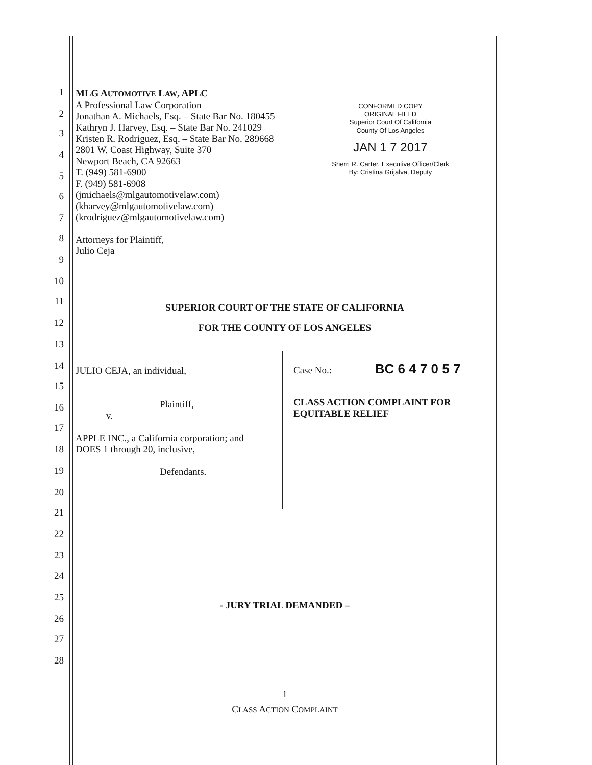1
2
3
4
5
6
7
8
9
10
11
12
13
14
15
16
17
18
19
20
21
22
23
24
25
26
27
28
MLG AUTOMOTIVE LAW, APLC
A Professional Law Corporation
Jonathan A. Michaels, Esq. – State Bar No. 180455
Kathryn J. Harvey, Esq. – State Bar No. 241029
Kristen R. Rodriguez, Esq. – State Bar No. 289668
2801 W. Coast Highway, Suite 370
Newport Beach, CA 92663
T. (949) 581-6900
F. (949) 581-6908
(jmichaels@mlgautomotivelaw.com)
(kharvey@mlgautomotivelaw.com)
(krodriguez@mlgautomotivelaw.com)
Attorneys for Plaintiff,
Julio Ceja
CONFORMED COPY
ORIGINAL FILED
Superior Court Of California
County Of Los Angeles
JAN 1 7 2017
Sherri R. Carter, Executive Officer/Clerk
By: Cristina Grijalva, Deputy
SUPERIOR COURT OF THE STATE OF CALIFORNIA
FOR THE COUNTY OF LOS ANGELES
JULIO CEJA, an individual,
Plaintiff,
v.
APPLE INC., a California corporation; and
DOES 1 through 20, inclusive,
Defendants.
Case No.: BC 6 4 7 0 5 7
CLASS ACTION COMPLAINT FOR
EQUITABLE RELIEF
- JURY TRIAL DEMANDED –
1
CLASS ACTION COMPLAINT